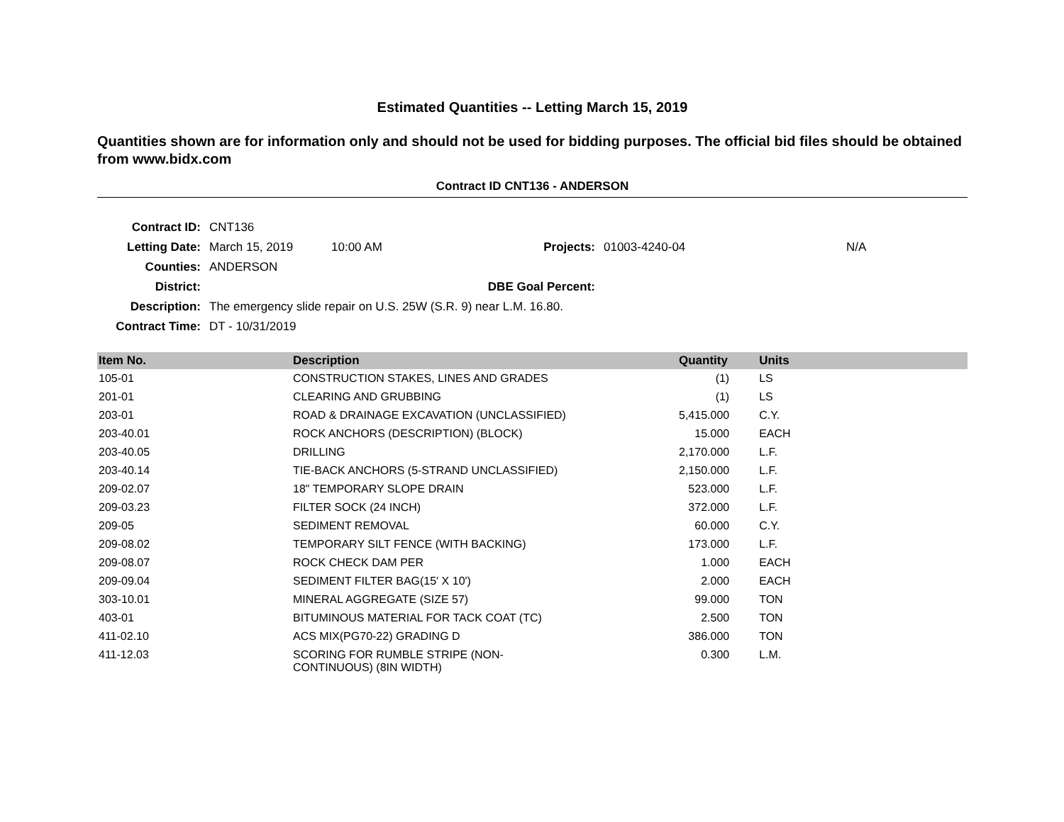Estimated Quantities -- Letting March 15, 2019
Quantities shown are for information only and should not be used for bidding purposes. The official bid files should be obtained from www.bidx.com
Contract ID CNT136 - ANDERSON
| Contract ID: | CNT136 | | | | |
| Letting Date: | March 15, 2019 | 10:00 AM | Projects: | 01003-4240-04 | N/A |
| Counties: | ANDERSON | | | | |
| District: | DBE Goal Percent: | | | | |
| Description: | The emergency slide repair on U.S. 25W (S.R. 9) near L.M. 16.80. | | | | |
| Contract Time: | DT - 10/31/2019 | | | | |
| Item No. | Description | Quantity | Units |
| --- | --- | --- | --- |
| 105-01 | CONSTRUCTION STAKES, LINES AND GRADES | (1) | LS |
| 201-01 | CLEARING AND GRUBBING | (1) | LS |
| 203-01 | ROAD & DRAINAGE EXCAVATION (UNCLASSIFIED) | 5,415.000 | C.Y. |
| 203-40.01 | ROCK ANCHORS (DESCRIPTION) (BLOCK) | 15.000 | EACH |
| 203-40.05 | DRILLING | 2,170.000 | L.F. |
| 203-40.14 | TIE-BACK ANCHORS (5-STRAND UNCLASSIFIED) | 2,150.000 | L.F. |
| 209-02.07 | 18" TEMPORARY SLOPE DRAIN | 523.000 | L.F. |
| 209-03.23 | FILTER SOCK (24 INCH) | 372.000 | L.F. |
| 209-05 | SEDIMENT REMOVAL | 60.000 | C.Y. |
| 209-08.02 | TEMPORARY SILT FENCE (WITH BACKING) | 173.000 | L.F. |
| 209-08.07 | ROCK CHECK DAM PER | 1.000 | EACH |
| 209-09.04 | SEDIMENT FILTER BAG(15' X 10') | 2.000 | EACH |
| 303-10.01 | MINERAL AGGREGATE (SIZE 57) | 99.000 | TON |
| 403-01 | BITUMINOUS MATERIAL FOR TACK COAT (TC) | 2.500 | TON |
| 411-02.10 | ACS MIX(PG70-22) GRADING D | 386.000 | TON |
| 411-12.03 | SCORING FOR RUMBLE STRIPE (NON- CONTINUOUS) (8IN WIDTH) | 0.300 | L.M. |